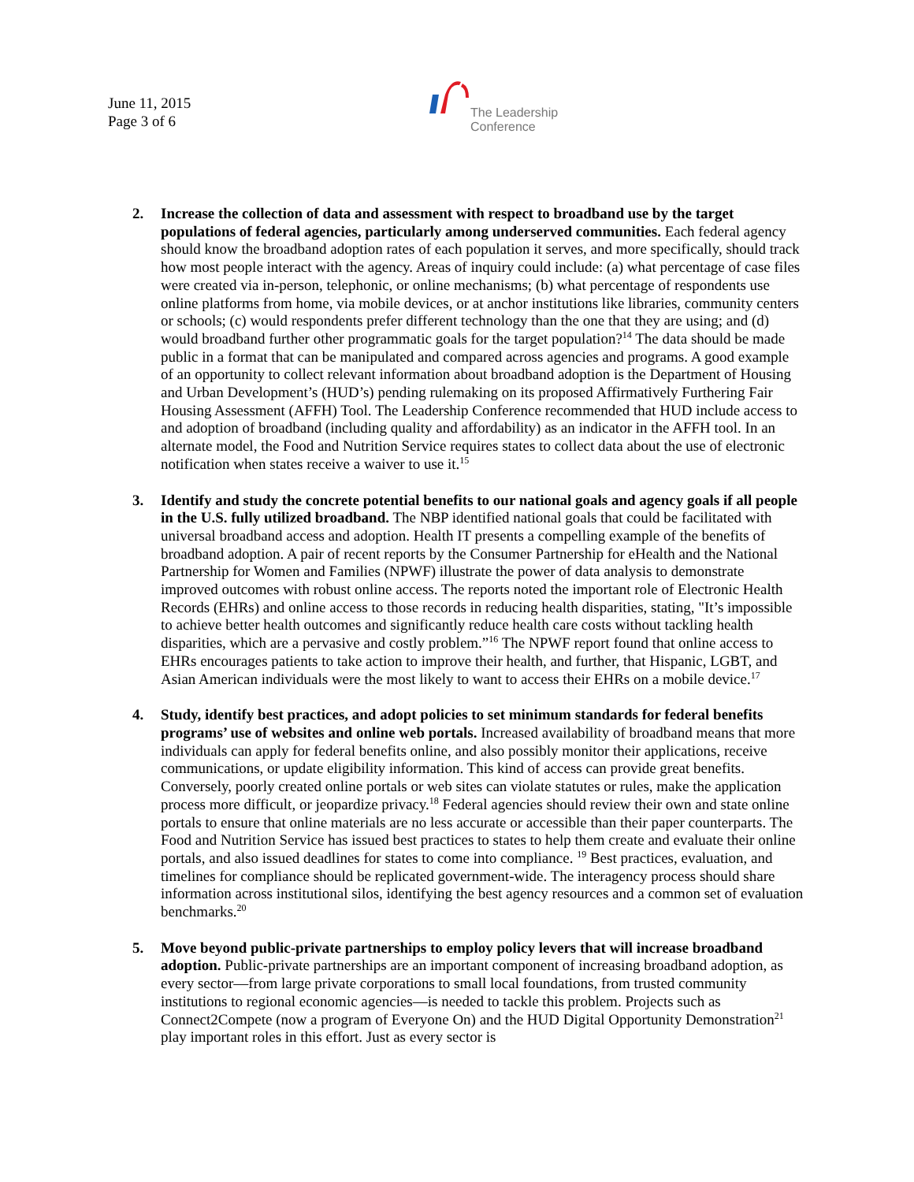June 11, 2015
Page 3 of 6
The Leadership
Conference
2. Increase the collection of data and assessment with respect to broadband use by the target populations of federal agencies, particularly among underserved communities. Each federal agency should know the broadband adoption rates of each population it serves, and more specifically, should track how most people interact with the agency. Areas of inquiry could include: (a) what percentage of case files were created via in-person, telephonic, or online mechanisms; (b) what percentage of respondents use online platforms from home, via mobile devices, or at anchor institutions like libraries, community centers or schools; (c) would respondents prefer different technology than the one that they are using; and (d) would broadband further other programmatic goals for the target population?<sup>14</sup> The data should be made public in a format that can be manipulated and compared across agencies and programs. A good example of an opportunity to collect relevant information about broadband adoption is the Department of Housing and Urban Development’s (HUD’s) pending rulemaking on its proposed Affirmatively Furthering Fair Housing Assessment (AFFH) Tool. The Leadership Conference recommended that HUD include access to and adoption of broadband (including quality and affordability) as an indicator in the AFFH tool. In an alternate model, the Food and Nutrition Service requires states to collect data about the use of electronic notification when states receive a waiver to use it.<sup>15</sup>
3. Identify and study the concrete potential benefits to our national goals and agency goals if all people in the U.S. fully utilized broadband. The NBP identified national goals that could be facilitated with universal broadband access and adoption. Health IT presents a compelling example of the benefits of broadband adoption. A pair of recent reports by the Consumer Partnership for eHealth and the National Partnership for Women and Families (NPWF) illustrate the power of data analysis to demonstrate improved outcomes with robust online access. The reports noted the important role of Electronic Health Records (EHRs) and online access to those records in reducing health disparities, stating, "It’s impossible to achieve better health outcomes and significantly reduce health care costs without tackling health disparities, which are a pervasive and costly problem.”<sup>16</sup> The NPWF report found that online access to EHRs encourages patients to take action to improve their health, and further, that Hispanic, LGBT, and Asian American individuals were the most likely to want to access their EHRs on a mobile device.<sup>17</sup>
4. Study, identify best practices, and adopt policies to set minimum standards for federal benefits programs’ use of websites and online web portals. Increased availability of broadband means that more individuals can apply for federal benefits online, and also possibly monitor their applications, receive communications, or update eligibility information. This kind of access can provide great benefits. Conversely, poorly created online portals or web sites can violate statutes or rules, make the application process more difficult, or jeopardize privacy.<sup>18</sup> Federal agencies should review their own and state online portals to ensure that online materials are no less accurate or accessible than their paper counterparts. The Food and Nutrition Service has issued best practices to states to help them create and evaluate their online portals, and also issued deadlines for states to come into compliance. <sup>19</sup> Best practices, evaluation, and timelines for compliance should be replicated government-wide. The interagency process should share information across institutional silos, identifying the best agency resources and a common set of evaluation benchmarks.<sup>20</sup>
5. Move beyond public-private partnerships to employ policy levers that will increase broadband adoption. Public-private partnerships are an important component of increasing broadband adoption, as every sector—from large private corporations to small local foundations, from trusted community institutions to regional economic agencies—is needed to tackle this problem. Projects such as Connect2Compete (now a program of Everyone On) and the HUD Digital Opportunity Demonstration<sup>21</sup> play important roles in this effort. Just as every sector is